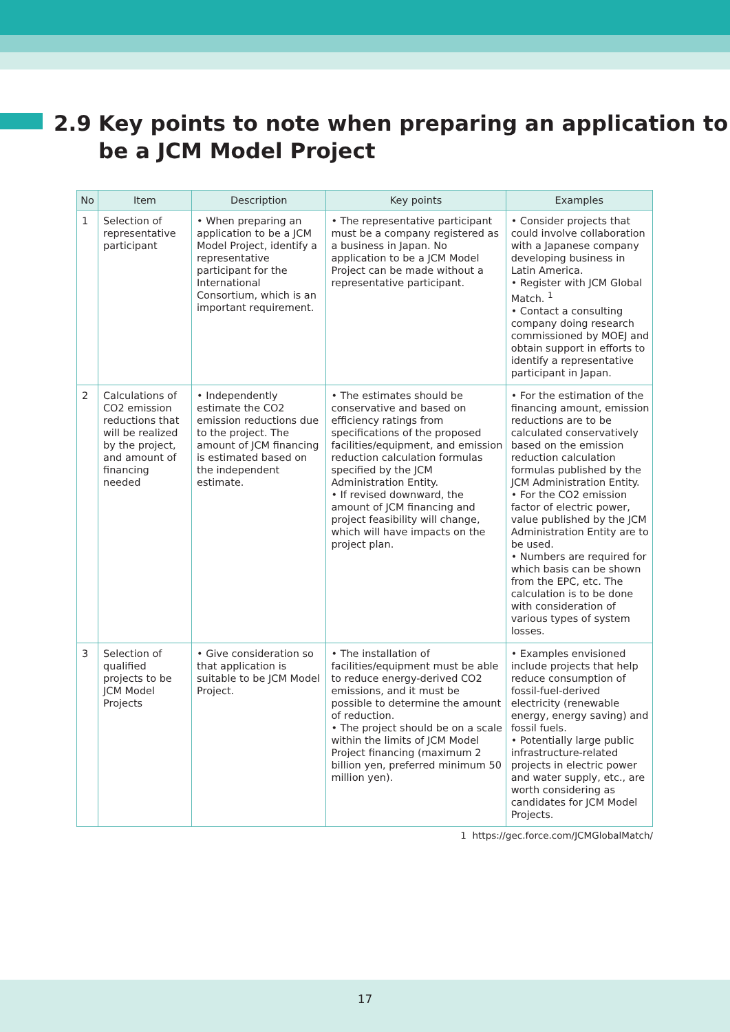2.9 Key points to note when preparing an application to
be a JCM Model Project
| No | Item | Description | Key points | Examples |
| --- | --- | --- | --- | --- |
| 1 | Selection of representative participant | • When preparing an application to be a JCM Model Project, identify a representative participant for the International Consortium, which is an important requirement. | • The representative participant must be a company registered as a business in Japan. No application to be a JCM Model Project can be made without a representative participant. | • Consider projects that could involve collaboration with a Japanese company developing business in Latin America. • Register with JCM Global Match. <sup>1</sup> • Contact a consulting company doing research commissioned by MOEJ and obtain support in efforts to identify a representative participant in Japan. |
| 2 | Calculations of CO2 emission reductions that will be realized by the project, and amount of financing needed | • Independently estimate the CO2 emission reductions due to the project. The amount of JCM financing is estimated based on the independent estimate. | • The estimates should be conservative and based on efficiency ratings from specifications of the proposed facilities/equipment, and emission reduction calculation formulas specified by the JCM Administration Entity. • If revised downward, the amount of JCM financing and project feasibility will change, which will have impacts on the project plan. | • For the estimation of the financing amount, emission reductions are to be calculated conservatively based on the emission reduction calculation formulas published by the JCM Administration Entity. • For the CO2 emission factor of electric power, value published by the JCM Administration Entity are to be used. • Numbers are required for which basis can be shown from the EPC, etc. The calculation is to be done with consideration of various types of system losses. |
| 3 | Selection of qualified projects to be JCM Model Projects | • Give consideration so that application is suitable to be JCM Model Project. | • The installation of facilities/equipment must be able to reduce energy-derived CO2 emissions, and it must be possible to determine the amount of reduction. • The project should be on a scale within the limits of JCM Model Project financing (maximum 2 billion yen, preferred minimum 50 million yen). | • Examples envisioned include projects that help reduce consumption of fossil-fuel-derived electricity (renewable energy, energy saving) and fossil fuels. • Potentially large public infrastructure-related projects in electric power and water supply, etc., are worth considering as candidates for JCM Model Projects. |
1 https://gec.force.com/JCMGlobalMatch/
17